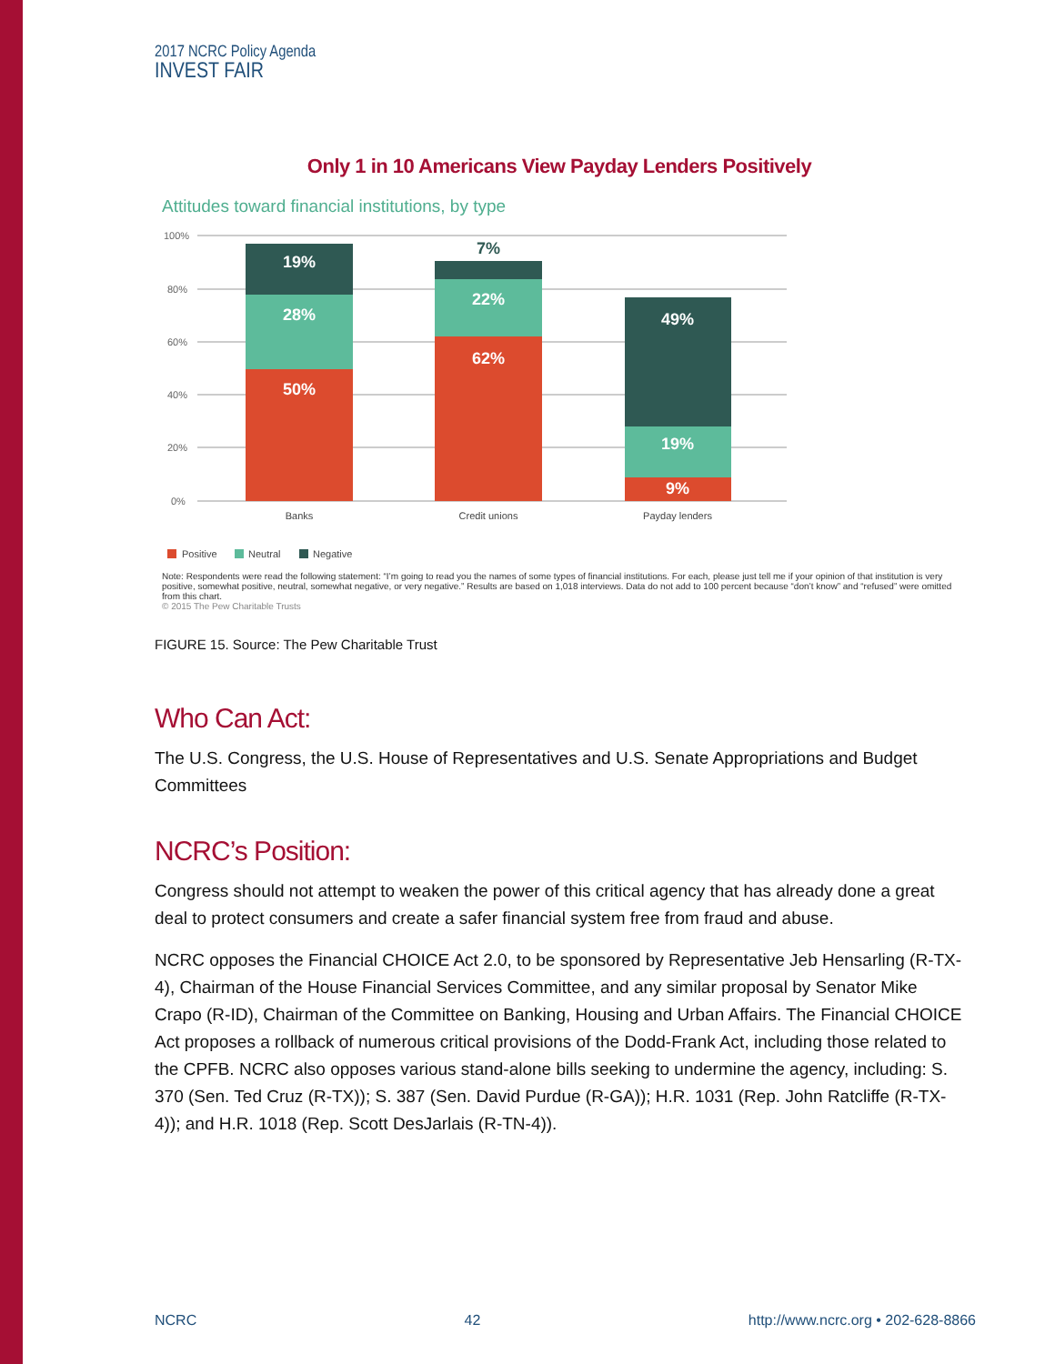2017 NCRC Policy Agenda
INVEST FAIR
Only 1 in 10 Americans View Payday Lenders Positively
Attitudes toward financial institutions, by type
100%
80%
60%
40%
20%
0%
19%
28%
50%
22%
62%
49%
19%
9%
7%
Banks
Credit unions
Payday lenders
Positive
Neutral
Negative
Note: Respondents were read the following statement: “I’m going to read you the names of some types of financial institutions. For each, please just tell me if your opinion of that institution is very positive, somewhat positive, neutral, somewhat negative, or very negative.” Results are based on 1,018 interviews. Data do not add to 100 percent because “don’t know” and “refused” were omitted from this chart.
© 2015 The Pew Charitable Trusts
FIGURE 15. Source: The Pew Charitable Trust
Who Can Act:
The U.S. Congress, the U.S. House of Representatives and U.S. Senate Appropriations and Budget Committees
NCRC’s Position:
Congress should not attempt to weaken the power of this critical agency that has already done a great deal to protect consumers and create a safer financial system free from fraud and abuse.
NCRC opposes the Financial CHOICE Act 2.0, to be sponsored by Representative Jeb Hensarling (R-TX-4), Chairman of the House Financial Services Committee, and any similar proposal by Senator Mike Crapo (R-ID), Chairman of the Committee on Banking, Housing and Urban Affairs. The Financial CHOICE Act proposes a rollback of numerous critical provisions of the Dodd-Frank Act, including those related to the CPFB. NCRC also opposes various stand-alone bills seeking to undermine the agency, including: S. 370 (Sen. Ted Cruz (R-TX)); S. 387 (Sen. David Purdue (R-GA)); H.R. 1031 (Rep. John Ratcliffe (R-TX-4)); and H.R. 1018 (Rep. Scott DesJarlais (R-TN-4)).
NCRC 42 http://www.ncrc.org • 202-628-8866